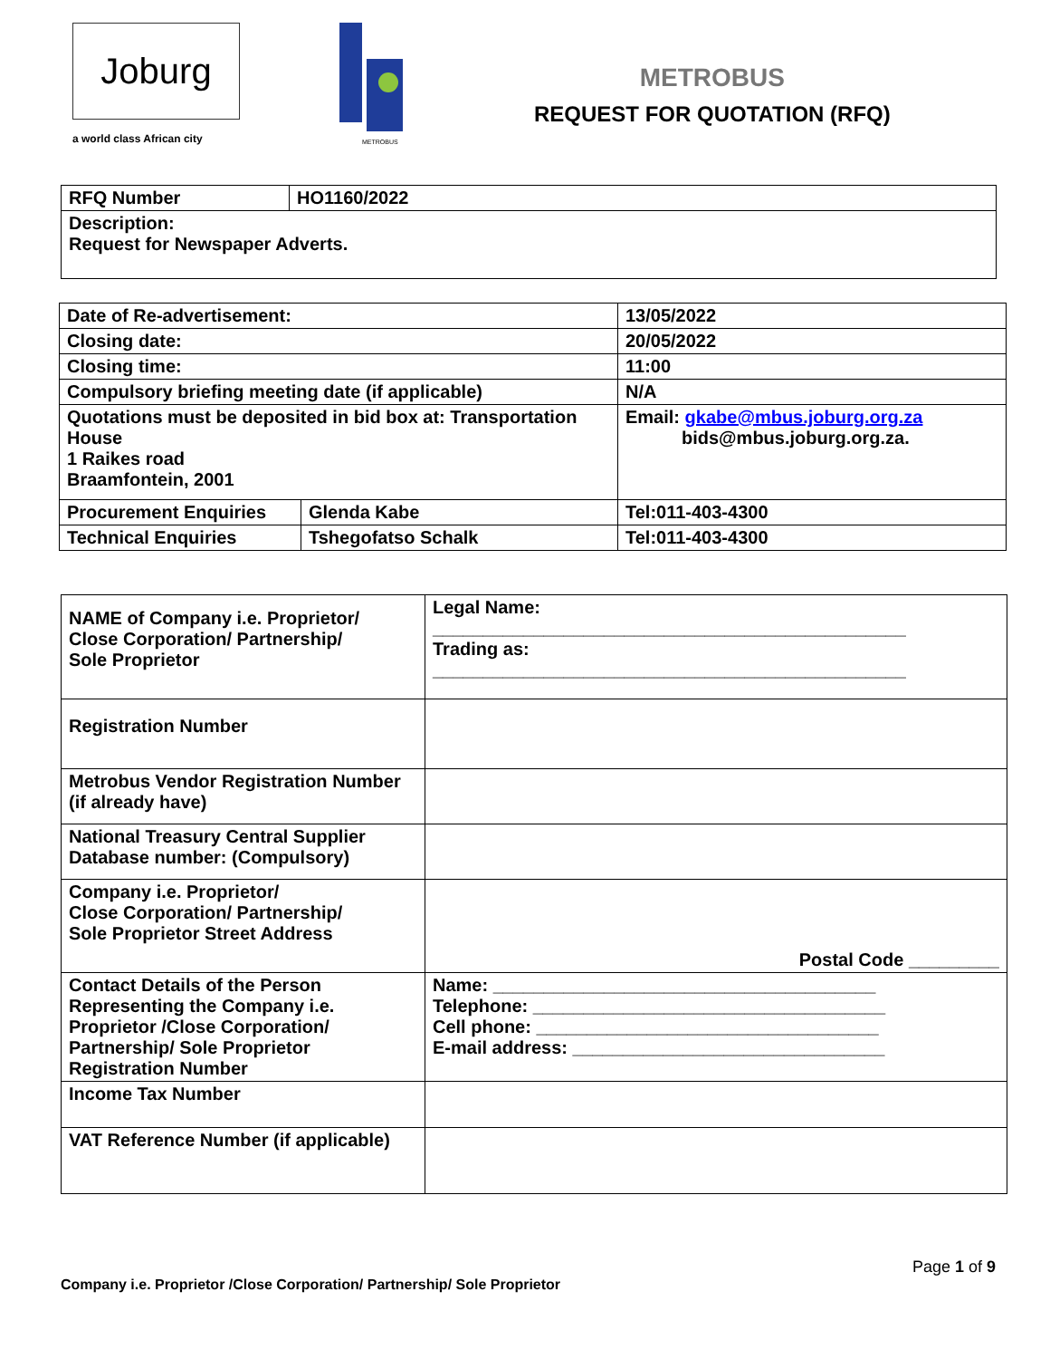Joburg
a world class African city
METROBUS
METROBUS
REQUEST FOR QUOTATION (RFQ)
| RFQ Number | HO1160/2022 |
| Description: Request for Newspaper Adverts. | |
| Date of Re-advertisement: | | 13/05/2022 |
| Closing date: | | 20/05/2022 |
| Closing time: | | 11:00 |
| Compulsory briefing meeting date (if applicable) | | N/A |
| Quotations must be deposited in bid box at: Transportation House 1 Raikes road Braamfontein, 2001 | | Email: gkabe@mbus.joburg.org.za bids@mbus.joburg.org.za. |
| Procurement Enquiries | Glenda Kabe | Tel:011-403-4300 |
| Technical Enquiries | Tshegofatso Schalk | Tel:011-403-4300 |
| NAME of Company i.e. Proprietor/ Close Corporation/ Partnership/ Sole Proprietor | Legal Name: _______________________________________________ Trading as: _______________________________________________ |
| Registration Number | |
| Metrobus Vendor Registration Number (if already have) | |
| National Treasury Central Supplier Database number: (Compulsory) | |
| Company i.e. Proprietor/ Close Corporation/ Partnership/ Sole Proprietor Street Address | Postal Code _________ |
| Contact Details of the Person Representing the Company i.e. Proprietor /Close Corporation/ Partnership/ Sole Proprietor Registration Number | Name: ______________________________________ Telephone: ___________________________________ Cell phone: __________________________________ E-mail address: _______________________________ |
| Income Tax Number | |
| VAT Reference Number (if applicable) | |
Page 1 of 9
Company i.e. Proprietor /Close Corporation/ Partnership/ Sole Proprietor